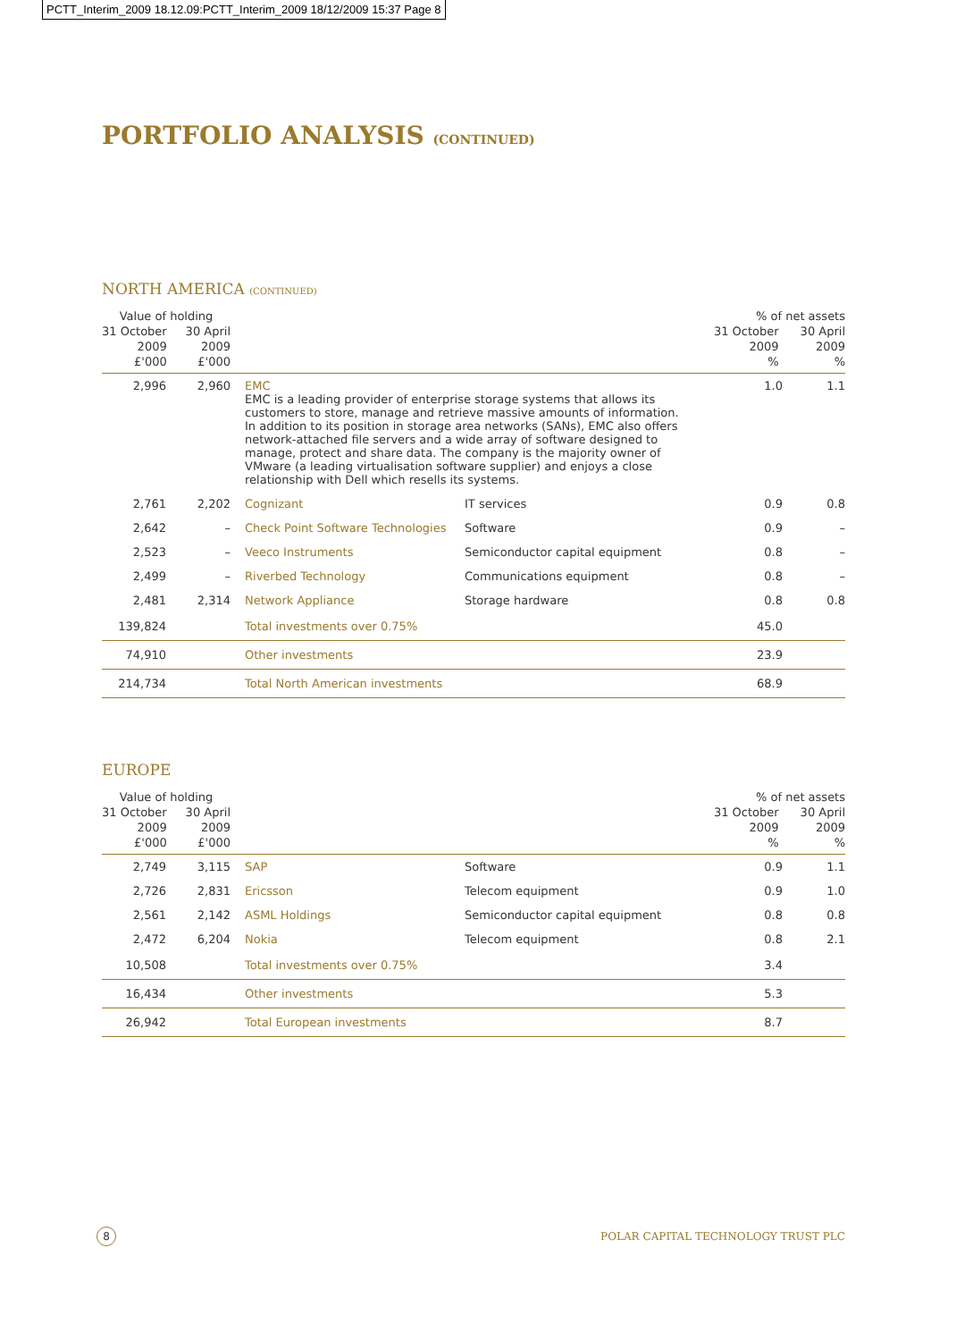PCTT_Interim_2009 18.12.09:PCTT_Interim_2009 18/12/2009 15:37 Page 8
PORTFOLIO ANALYSIS (CONTINUED)
NORTH AMERICA (CONTINUED)
| Value of holding 31 October 2009 £'000 30 April 2009 £'000 | | | | | % of net assets 31 October 2009 % 30 April 2009 % | |
| --- | --- | --- | --- | --- | --- | --- |
| 2,996 | 2,960 | | EMC EMC is a leading provider of enterprise storage systems that allows its customers to store, manage and retrieve massive amounts of information. In addition to its position in storage area networks (SANs), EMC also offers network-attached file servers and a wide array of software designed to manage, protect and share data. The company is the majority owner of VMware (a leading virtualisation software supplier) and enjoys a close relationship with Dell which resells its systems. | | 1.0 | 1.1 |
| 2,761 | 2,202 | | Cognizant | IT services | 0.9 | 0.8 |
| 2,642 | – | | Check Point Software Technologies | Software | 0.9 | – |
| 2,523 | – | | Veeco Instruments | Semiconductor capital equipment | 0.8 | – |
| 2,499 | – | | Riverbed Technology | Communications equipment | 0.8 | – |
| 2,481 | 2,314 | | Network Appliance | Storage hardware | 0.8 | 0.8 |
| 139,824 | | | Total investments over 0.75% | | 45.0 | |
| 74,910 | | | Other investments | | 23.9 | |
| 214,734 | | | Total North American investments | | 68.9 | |
EUROPE
| Value of holding 31 October 2009 £'000 30 April 2009 £'000 | | | | | % of net assets 31 October 2009 % 30 April 2009 % | |
| --- | --- | --- | --- | --- | --- | --- |
| 2,749 | 3,115 | | SAP | Software | 0.9 | 1.1 |
| 2,726 | 2,831 | | Ericsson | Telecom equipment | 0.9 | 1.0 |
| 2,561 | 2,142 | | ASML Holdings | Semiconductor capital equipment | 0.8 | 0.8 |
| 2,472 | 6,204 | | Nokia | Telecom equipment | 0.8 | 2.1 |
| 10,508 | | | Total investments over 0.75% | | 3.4 | |
| 16,434 | | | Other investments | | 5.3 | |
| 26,942 | | | Total European investments | | 8.7 | |
8 POLAR CAPITAL TECHNOLOGY TRUST PLC